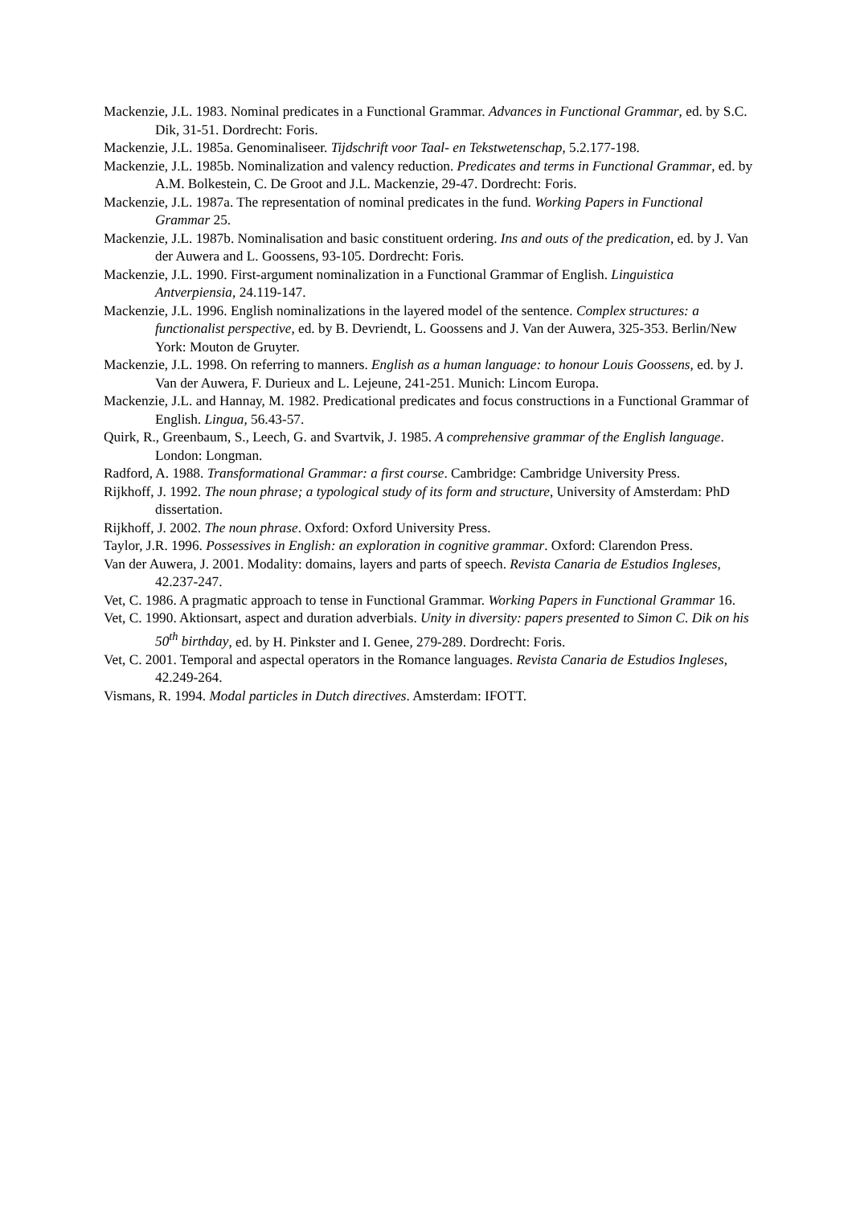Mackenzie, J.L. 1983. Nominal predicates in a Functional Grammar. Advances in Functional Grammar, ed. by S.C. Dik, 31-51. Dordrecht: Foris.
Mackenzie, J.L. 1985a. Genominaliseer. Tijdschrift voor Taal- en Tekstwetenschap, 5.2.177-198.
Mackenzie, J.L. 1985b. Nominalization and valency reduction. Predicates and terms in Functional Grammar, ed. by A.M. Bolkestein, C. De Groot and J.L. Mackenzie, 29-47. Dordrecht: Foris.
Mackenzie, J.L. 1987a. The representation of nominal predicates in the fund. Working Papers in Functional Grammar 25.
Mackenzie, J.L. 1987b. Nominalisation and basic constituent ordering. Ins and outs of the predication, ed. by J. Van der Auwera and L. Goossens, 93-105. Dordrecht: Foris.
Mackenzie, J.L. 1990. First-argument nominalization in a Functional Grammar of English. Linguistica Antverpiensia, 24.119-147.
Mackenzie, J.L. 1996. English nominalizations in the layered model of the sentence. Complex structures: a functionalist perspective, ed. by B. Devriendt, L. Goossens and J. Van der Auwera, 325-353. Berlin/New York: Mouton de Gruyter.
Mackenzie, J.L. 1998. On referring to manners. English as a human language: to honour Louis Goossens, ed. by J. Van der Auwera, F. Durieux and L. Lejeune, 241-251. Munich: Lincom Europa.
Mackenzie, J.L. and Hannay, M. 1982. Predicational predicates and focus constructions in a Functional Grammar of English. Lingua, 56.43-57.
Quirk, R., Greenbaum, S., Leech, G. and Svartvik, J. 1985. A comprehensive grammar of the English language. London: Longman.
Radford, A. 1988. Transformational Grammar: a first course. Cambridge: Cambridge University Press.
Rijkhoff, J. 1992. The noun phrase; a typological study of its form and structure, University of Amsterdam: PhD dissertation.
Rijkhoff, J. 2002. The noun phrase. Oxford: Oxford University Press.
Taylor, J.R. 1996. Possessives in English: an exploration in cognitive grammar. Oxford: Clarendon Press.
Van der Auwera, J. 2001. Modality: domains, layers and parts of speech. Revista Canaria de Estudios Ingleses, 42.237-247.
Vet, C. 1986. A pragmatic approach to tense in Functional Grammar. Working Papers in Functional Grammar 16.
Vet, C. 1990. Aktionsart, aspect and duration adverbials. Unity in diversity: papers presented to Simon C. Dik on his 50<sup>th</sup> birthday, ed. by H. Pinkster and I. Genee, 279-289. Dordrecht: Foris.
Vet, C. 2001. Temporal and aspectal operators in the Romance languages. Revista Canaria de Estudios Ingleses, 42.249-264.
Vismans, R. 1994. Modal particles in Dutch directives. Amsterdam: IFOTT.